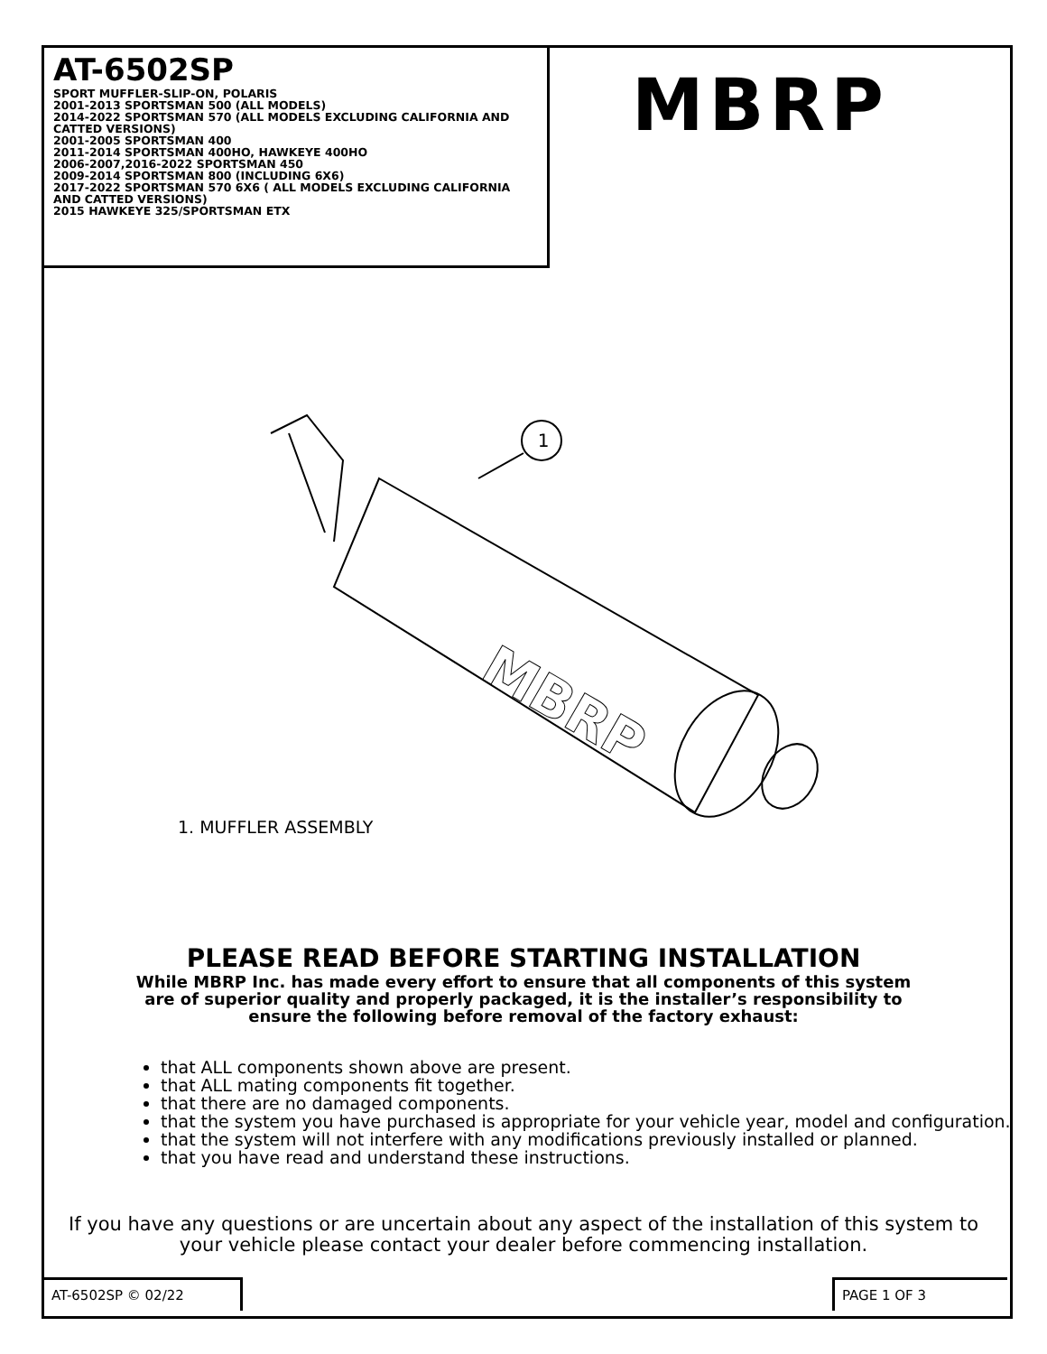AT-6502SP
SPORT MUFFLER-SLIP-ON, POLARIS
2001-2013 SPORTSMAN 500 (ALL MODELS)
2014-2022 SPORTSMAN 570 (ALL MODELS EXCLUDING CALIFORNIA AND CATTED VERSIONS)
2001-2005 SPORTSMAN 400
2011-2014 SPORTSMAN 400HO, HAWKEYE 400HO
2006-2007,2016-2022 SPORTSMAN 450
2009-2014 SPORTSMAN 800 (INCLUDING 6X6)
2017-2022 SPORTSMAN 570 6X6 ( ALL MODELS EXCLUDING CALIFORNIA AND CATTED VERSIONS)
2015 HAWKEYE 325/SPORTSMAN ETX
MBRP
1
MBRP
1. MUFFLER ASSEMBLY
PLEASE READ BEFORE STARTING INSTALLATION
While MBRP Inc. has made every effort to ensure that all components of this system
are of superior quality and properly packaged, it is the installer’s responsibility to
ensure the following before removal of the factory exhaust:
that ALL components shown above are present.
that ALL mating components fit together.
that there are no damaged components.
that the system you have purchased is appropriate for your vehicle year, model and configuration.
that the system will not interfere with any modifications previously installed or planned.
that you have read and understand these instructions.
If you have any questions or are uncertain about any aspect of the installation of this system to your vehicle please contact your dealer before commencing installation.
AT-6502SP © 02/22 PAGE 1 OF 3